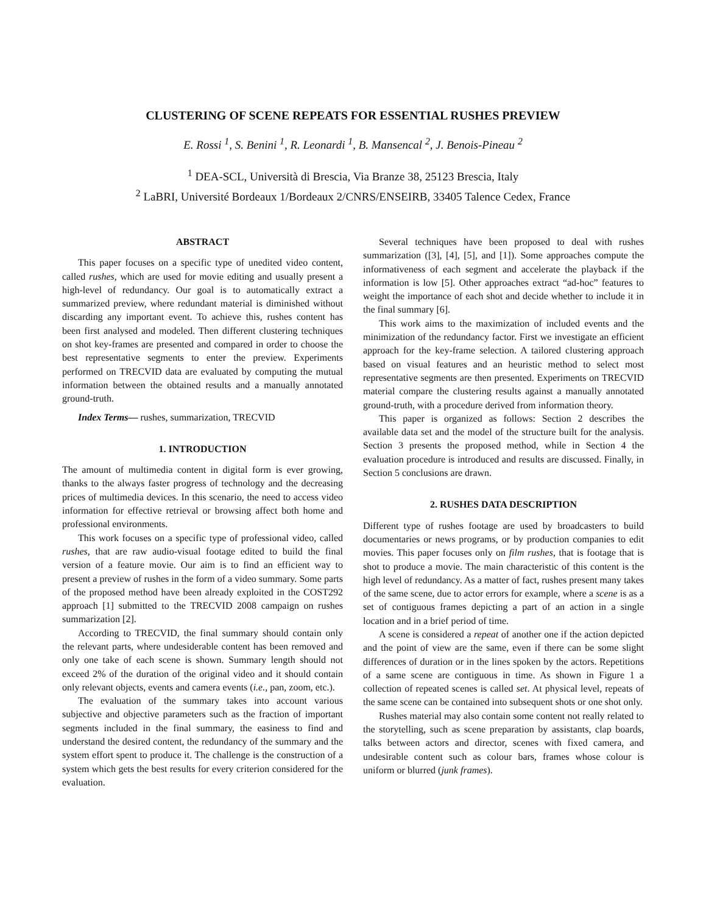CLUSTERING OF SCENE REPEATS FOR ESSENTIAL RUSHES PREVIEW
E. Rossi <sup>1</sup>, S. Benini <sup>1</sup>, R. Leonardi <sup>1</sup>, B. Mansencal <sup>2</sup>, J. Benois-Pineau <sup>2</sup>
<sup>1</sup> DEA-SCL, Università di Brescia, Via Branze 38, 25123 Brescia, Italy
<sup>2</sup> LaBRI, Université Bordeaux 1/Bordeaux 2/CNRS/ENSEIRB, 33405 Talence Cedex, France
ABSTRACT
This paper focuses on a specific type of unedited video content, called rushes, which are used for movie editing and usually present a high-level of redundancy. Our goal is to automatically extract a summarized preview, where redundant material is diminished without discarding any important event. To achieve this, rushes content has been first analysed and modeled. Then different clustering techniques on shot key-frames are presented and compared in order to choose the best representative segments to enter the preview. Experiments performed on TRECVID data are evaluated by computing the mutual information between the obtained results and a manually annotated ground-truth.
Index Terms— rushes, summarization, TRECVID
1. INTRODUCTION
The amount of multimedia content in digital form is ever growing, thanks to the always faster progress of technology and the decreasing prices of multimedia devices. In this scenario, the need to access video information for effective retrieval or browsing affect both home and professional environments.
This work focuses on a specific type of professional video, called rushes, that are raw audio-visual footage edited to build the final version of a feature movie. Our aim is to find an efficient way to present a preview of rushes in the form of a video summary. Some parts of the proposed method have been already exploited in the COST292 approach [1] submitted to the TRECVID 2008 campaign on rushes summarization [2].
According to TRECVID, the final summary should contain only the relevant parts, where undesiderable content has been removed and only one take of each scene is shown. Summary length should not exceed 2% of the duration of the original video and it should contain only relevant objects, events and camera events (i.e., pan, zoom, etc.).
The evaluation of the summary takes into account various subjective and objective parameters such as the fraction of important segments included in the final summary, the easiness to find and understand the desired content, the redundancy of the summary and the system effort spent to produce it. The challenge is the construction of a system which gets the best results for every criterion considered for the evaluation.
Several techniques have been proposed to deal with rushes summarization ([3], [4], [5], and [1]). Some approaches compute the informativeness of each segment and accelerate the playback if the information is low [5]. Other approaches extract “ad-hoc” features to weight the importance of each shot and decide whether to include it in the final summary [6].
This work aims to the maximization of included events and the minimization of the redundancy factor. First we investigate an efficient approach for the key-frame selection. A tailored clustering approach based on visual features and an heuristic method to select most representative segments are then presented. Experiments on TRECVID material compare the clustering results against a manually annotated ground-truth, with a procedure derived from information theory.
This paper is organized as follows: Section 2 describes the available data set and the model of the structure built for the analysis. Section 3 presents the proposed method, while in Section 4 the evaluation procedure is introduced and results are discussed. Finally, in Section 5 conclusions are drawn.
2. RUSHES DATA DESCRIPTION
Different type of rushes footage are used by broadcasters to build documentaries or news programs, or by production companies to edit movies. This paper focuses only on film rushes, that is footage that is shot to produce a movie. The main characteristic of this content is the high level of redundancy. As a matter of fact, rushes present many takes of the same scene, due to actor errors for example, where a scene is as a set of contiguous frames depicting a part of an action in a single location and in a brief period of time.
A scene is considered a repeat of another one if the action depicted and the point of view are the same, even if there can be some slight differences of duration or in the lines spoken by the actors. Repetitions of a same scene are contiguous in time. As shown in Figure 1 a collection of repeated scenes is called set. At physical level, repeats of the same scene can be contained into subsequent shots or one shot only.
Rushes material may also contain some content not really related to the storytelling, such as scene preparation by assistants, clap boards, talks between actors and director, scenes with fixed camera, and undesirable content such as colour bars, frames whose colour is uniform or blurred (junk frames).